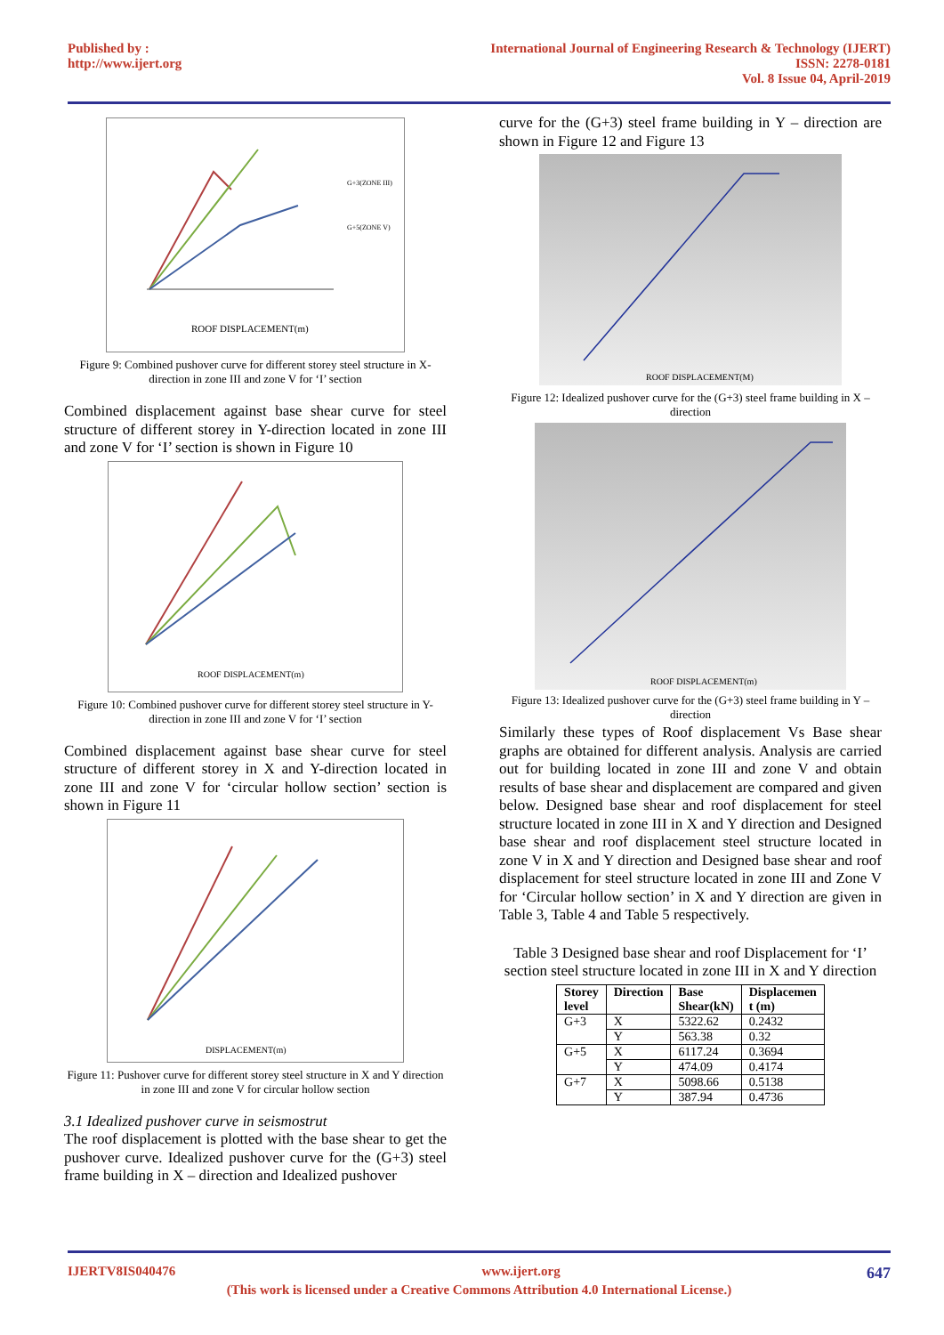Published by :
http://www.ijert.org
International Journal of Engineering Research & Technology (IJERT)
ISSN: 2278-0181
Vol. 8 Issue 04, April-2019
ROOF DISPLACEMENT(m)
G+3(ZONE III)
G+5(ZONE V)
Figure 9: Combined pushover curve for different storey steel structure in X-direction in zone III and zone V for ‘I’ section
Combined displacement against base shear curve for steel structure of different storey in Y-direction located in zone III and zone V for ‘I’ section is shown in Figure 10
ROOF DISPLACEMENT(m)
Figure 10: Combined pushover curve for different storey steel structure in Y-direction in zone III and zone V for ‘I’ section
Combined displacement against base shear curve for steel structure of different storey in X and Y-direction located in zone III and zone V for ‘circular hollow section’ section is shown in Figure 11
DISPLACEMENT(m)
Figure 11: Pushover curve for different storey steel structure in X and Y direction in zone III and zone V for circular hollow section
3.1 Idealized pushover curve in seismostrut
The roof displacement is plotted with the base shear to get the pushover curve. Idealized pushover curve for the (G+3) steel frame building in X – direction and Idealized pushover
curve for the (G+3) steel frame building in Y – direction are shown in Figure 12 and Figure 13
ROOF DISPLACEMENT(M)
Figure 12: Idealized pushover curve for the (G+3) steel frame building in X – direction
ROOF DISPLACEMENT(m)
Figure 13: Idealized pushover curve for the (G+3) steel frame building in Y – direction
Similarly these types of Roof displacement Vs Base shear graphs are obtained for different analysis. Analysis are carried out for building located in zone III and zone V and obtain results of base shear and displacement are compared and given below. Designed base shear and roof displacement for steel structure located in zone III in X and Y direction and Designed base shear and roof displacement steel structure located in zone V in X and Y direction and Designed base shear and roof displacement for steel structure located in zone III and Zone V for ‘Circular hollow section’ in X and Y direction are given in Table 3, Table 4 and Table 5 respectively.
Table 3 Designed base shear and roof Displacement for ‘I’ section steel structure located in zone III in X and Y direction
| Storey level | Direction | Base Shear(kN) | Displacemen t (m) |
| --- | --- | --- | --- |
| G+3 | X | 5322.62 | 0.2432 |
| | Y | 563.38 | 0.32 |
| G+5 | X | 6117.24 | 0.3694 |
| | Y | 474.09 | 0.4174 |
| G+7 | X | 5098.66 | 0.5138 |
| | Y | 387.94 | 0.4736 |
IJERTV8IS040476 www.ijert.org 647
(This work is licensed under a Creative Commons Attribution 4.0 International License.)